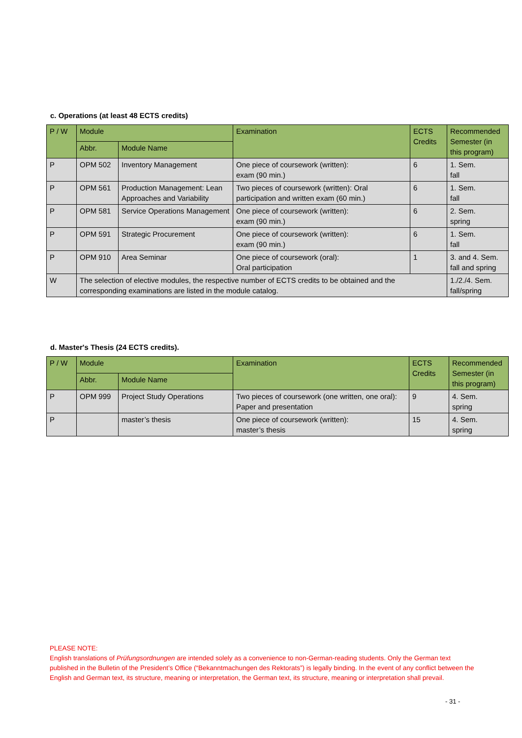c. Operations (at least 48 ECTS credits)
| P / W | Module | | Examination | ECTS Credits | Recommended Semester (in this program) |
| --- | --- | --- | --- | --- | --- |
| | Abbr. | Module Name | | | |
| P | OPM 502 | Inventory Management | One piece of coursework (written): exam (90 min.) | 6 | 1. Sem. fall |
| P | OPM 561 | Production Management: Lean Approaches and Variability | Two pieces of coursework (written): Oral participation and written exam (60 min.) | 6 | 1. Sem. fall |
| P | OPM 581 | Service Operations Management | One piece of coursework (written): exam (90 min.) | 6 | 2. Sem. spring |
| P | OPM 591 | Strategic Procurement | One piece of coursework (written): exam (90 min.) | 6 | 1. Sem. fall |
| P | OPM 910 | Area Seminar | One piece of coursework (oral): Oral participation | 1 | 3. and 4. Sem. fall and spring |
| W | The selection of elective modules, the respective number of ECTS credits to be obtained and the corresponding examinations are listed in the module catalog. | | | | 1./2./4. Sem. fall/spring |
d. Master's Thesis (24 ECTS credits).
| P / W | Module | | Examination | ECTS Credits | Recommended Semester (in this program) |
| --- | --- | --- | --- | --- | --- |
| | Abbr. | Module Name | | | |
| P | OPM 999 | Project Study Operations | Two pieces of coursework (one written, one oral): Paper and presentation | 9 | 4. Sem. spring |
| P | | master’s thesis | One piece of coursework (written): master’s thesis | 15 | 4. Sem. spring |
PLEASE NOTE:
English translations of Prüfungsordnungen are intended solely as a convenience to non-German-reading students. Only the German text published in the Bulletin of the President’s Office (“Bekanntmachungen des Rektorats”) is legally binding. In the event of any conflict between the English and German text, its structure, meaning or interpretation, the German text, its structure, meaning or interpretation shall prevail.
- 31 -